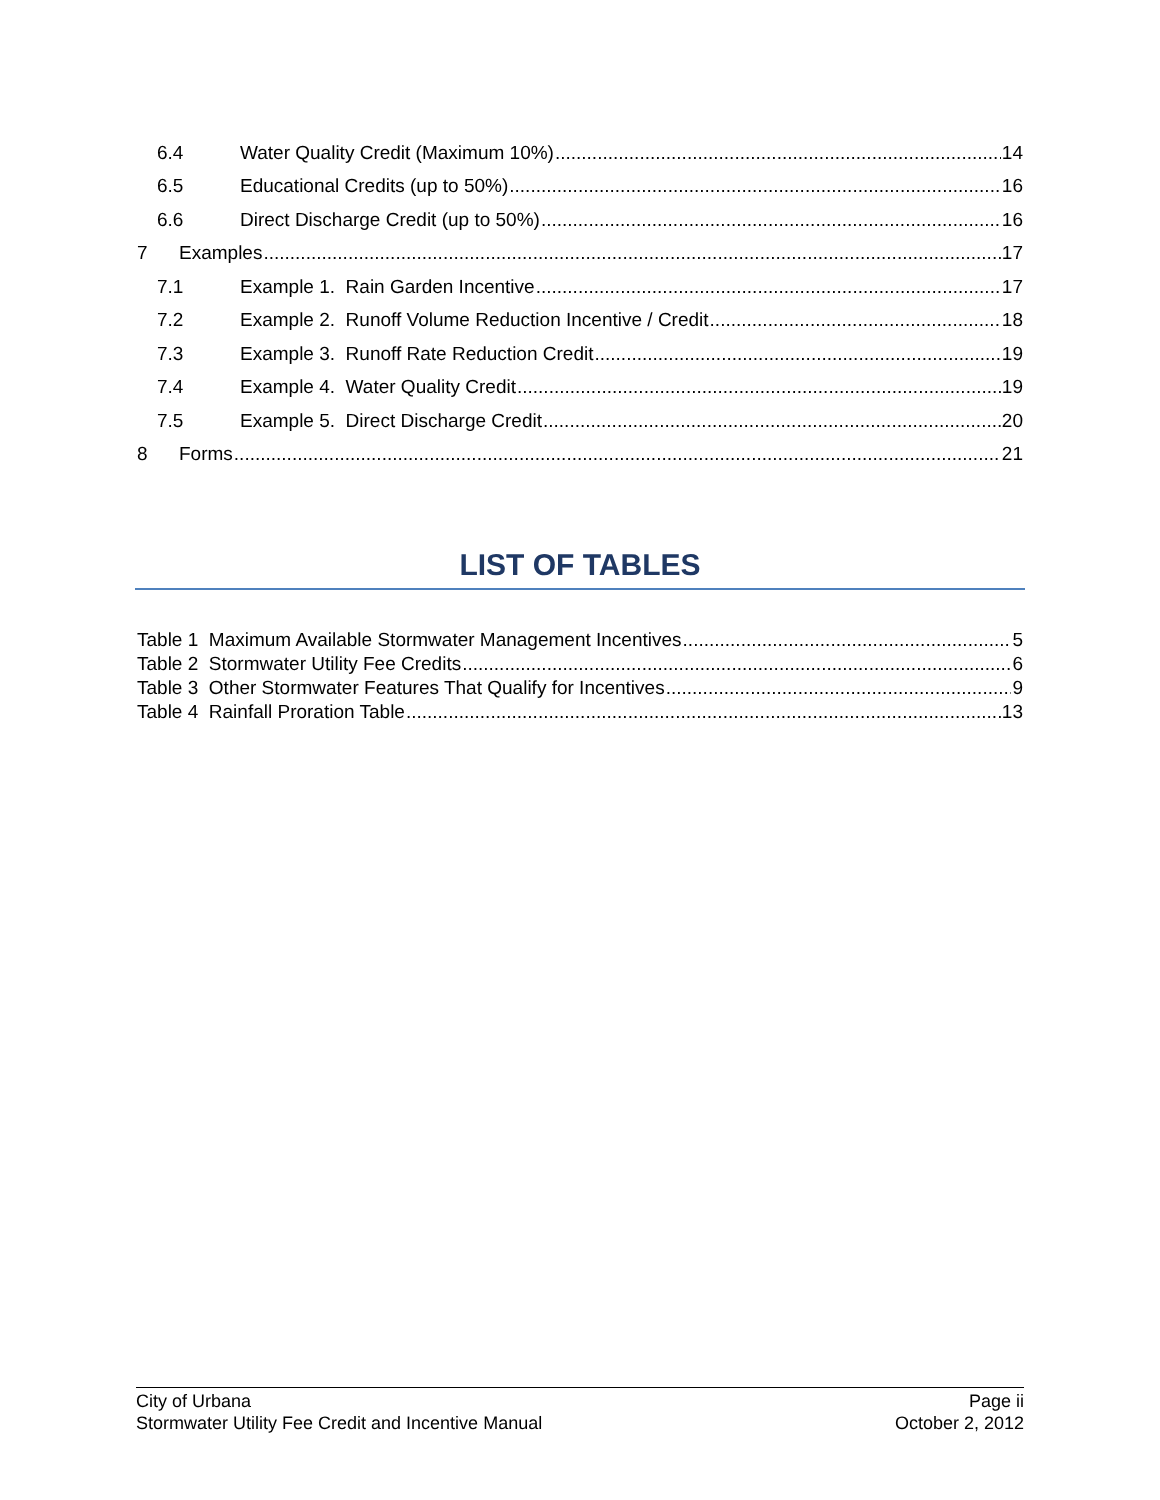6.4 Water Quality Credit (Maximum 10%) 14
6.5 Educational Credits (up to 50%) 16
6.6 Direct Discharge Credit (up to 50%) 16
7 Examples 17
7.1 Example 1. Rain Garden Incentive 17
7.2 Example 2. Runoff Volume Reduction Incentive / Credit 18
7.3 Example 3. Runoff Rate Reduction Credit 19
7.4 Example 4. Water Quality Credit 19
7.5 Example 5. Direct Discharge Credit 20
8 Forms 21
LIST OF TABLES
Table 1 Maximum Available Stormwater Management Incentives 5
Table 2 Stormwater Utility Fee Credits 6
Table 3 Other Stormwater Features That Qualify for Incentives 9
Table 4 Rainfall Proration Table 13
City of Urbana
Stormwater Utility Fee Credit and Incentive Manual
Page ii
October 2, 2012